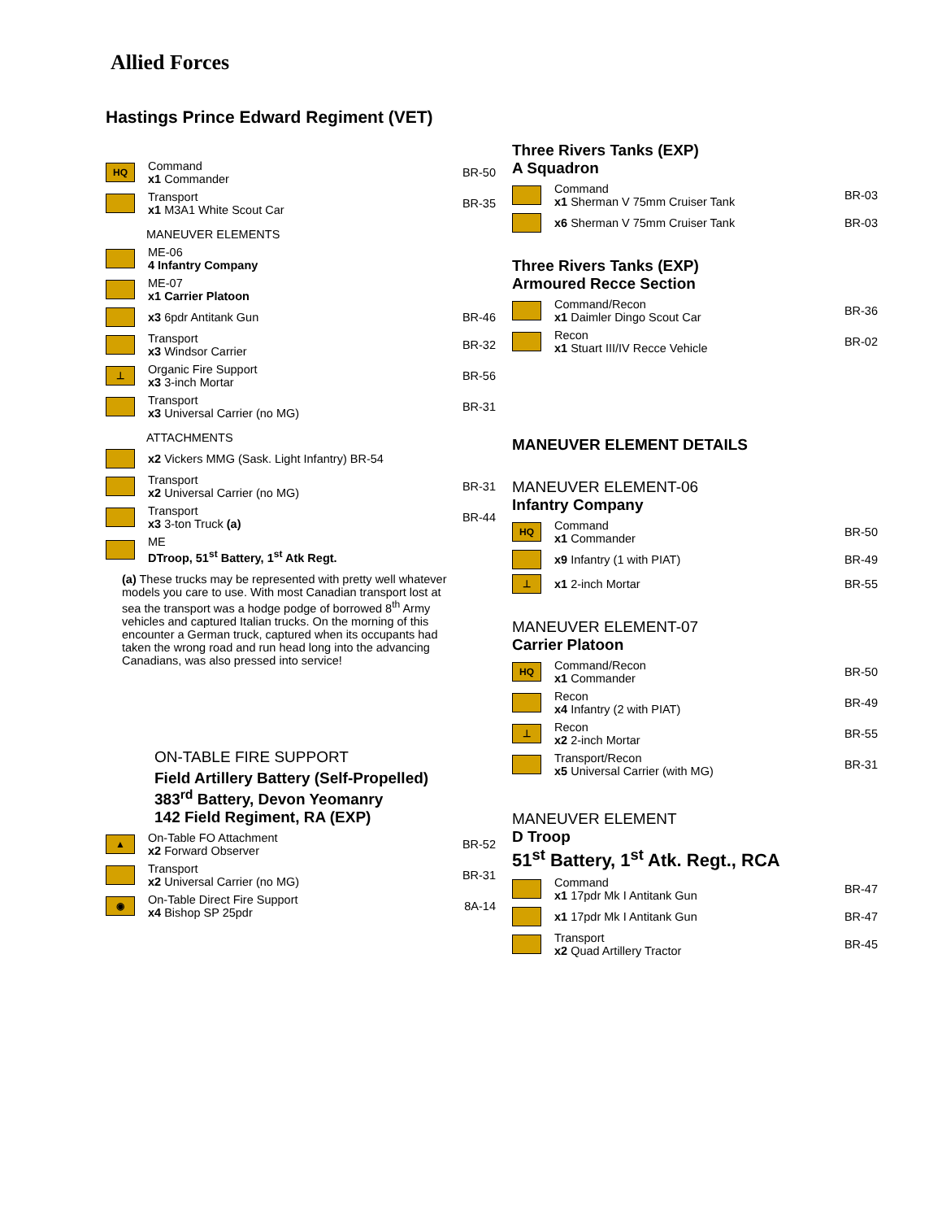Allied Forces
Hastings Prince Edward Regiment (VET)
HQ
Command
x1 Commander
BR-50
Transport
x1 M3A1 White Scout Car
BR-35
MANEUVER ELEMENTS
ME-06
4 Infantry Company
ME-07
x1 Carrier Platoon
x3 6pdr Antitank Gun BR-46
Transport
x3 Windsor Carrier
BR-32
⊥
Organic Fire Support
x3 3-inch Mortar
BR-56
Transport
x3 Universal Carrier (no MG)
BR-31
ATTACHMENTS
x2 Vickers MMG (Sask. Light Infantry) BR-54
Transport
x2 Universal Carrier (no MG)
BR-31
Transport
x3 3-ton Truck (a)
BR-44
ME
DTroop, 51<sup>st</sup> Battery, 1<sup>st</sup> Atk Regt.
(a) These trucks may be represented with pretty well whatever models you care to use. With most Canadian transport lost at sea the transport was a hodge podge of borrowed 8<sup>th</sup> Army vehicles and captured Italian trucks. On the morning of this encounter a German truck, captured when its occupants had taken the wrong road and run head long into the advancing Canadians, was also pressed into service!
ON-TABLE FIRE SUPPORT
Field Artillery Battery (Self-Propelled)
383<sup>rd</sup> Battery, Devon Yeomanry
142 Field Regiment, RA (EXP)
▲
On-Table FO Attachment
x2 Forward Observer
BR-52
Transport
x2 Universal Carrier (no MG)
BR-31
◉
On-Table Direct Fire Support
x4 Bishop SP 25pdr
8A-14
Three Rivers Tanks (EXP)
A Squadron
Command
x1 Sherman V 75mm Cruiser Tank
BR-03
x6 Sherman V 75mm Cruiser Tank BR-03
Three Rivers Tanks (EXP)
Armoured Recce Section
Command/Recon
x1 Daimler Dingo Scout Car
BR-36
Recon
x1 Stuart III/IV Recce Vehicle
BR-02
MANEUVER ELEMENT DETAILS
MANEUVER ELEMENT-06
Infantry Company
HQ
Command
x1 Commander
BR-50
x9 Infantry (1 with PIAT) BR-49
⊥
x1 2-inch Mortar BR-55
MANEUVER ELEMENT-07
Carrier Platoon
HQ
Command/Recon
x1 Commander
BR-50
Recon
x4 Infantry (2 with PIAT)
BR-49
⊥
Recon
x2 2-inch Mortar
BR-55
Transport/Recon
x5 Universal Carrier (with MG)
BR-31
MANEUVER ELEMENT
D Troop
51<sup>st</sup> Battery, 1<sup>st</sup> Atk. Regt., RCA
Command
x1 17pdr Mk I Antitank Gun
BR-47
x1 17pdr Mk I Antitank Gun BR-47
Transport
x2 Quad Artillery Tractor
BR-45